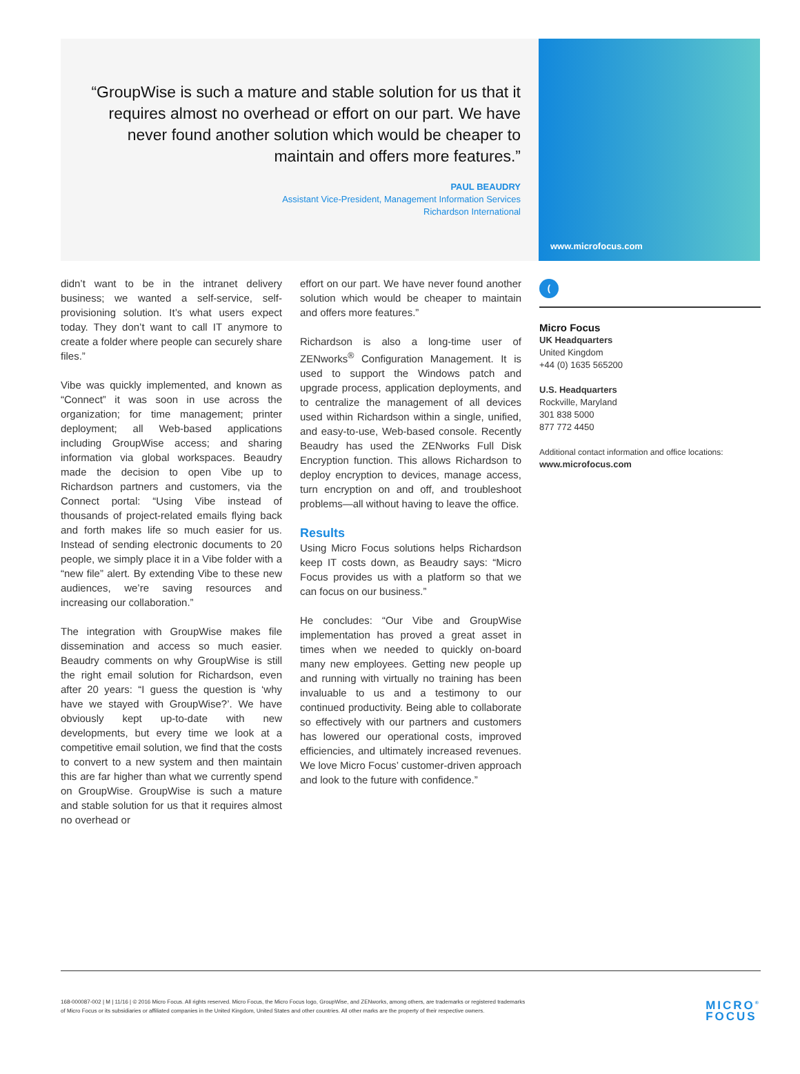“GroupWise is such a mature and stable solution for us that it requires almost no overhead or effort on our part. We have never found another solution which would be cheaper to maintain and offers more features.”
PAUL BEAUDRY
Assistant Vice-President, Management Information Services
Richardson International
www.microfocus.com
didn’t want to be in the intranet delivery business; we wanted a self-service, self-provisioning solution. It’s what users expect today. They don’t want to call IT anymore to create a folder where people can securely share files.”
Vibe was quickly implemented, and known as “Connect” it was soon in use across the organization; for time management; printer deployment; all Web-based applications including GroupWise access; and sharing information via global workspaces. Beaudry made the decision to open Vibe up to Richardson partners and customers, via the Connect portal: “Using Vibe instead of thousands of project-related emails flying back and forth makes life so much easier for us. Instead of sending electronic documents to 20 people, we simply place it in a Vibe folder with a “new file” alert. By extending Vibe to these new audiences, we’re saving resources and increasing our collaboration.”
The integration with GroupWise makes file dissemination and access so much easier. Beaudry comments on why GroupWise is still the right email solution for Richardson, even after 20 years: “I guess the question is ‘why have we stayed with GroupWise?’. We have obviously kept up-to-date with new developments, but every time we look at a competitive email solution, we find that the costs to convert to a new system and then maintain this are far higher than what we currently spend on GroupWise. GroupWise is such a mature and stable solution for us that it requires almost no overhead or
effort on our part. We have never found another solution which would be cheaper to maintain and offers more features.”
Richardson is also a long-time user of ZENworks<sup>®</sup> Configuration Management. It is used to support the Windows patch and upgrade process, application deployments, and to centralize the management of all devices used within Richardson within a single, unified, and easy-to-use, Web-based console. Recently Beaudry has used the ZENworks Full Disk Encryption function. This allows Richardson to deploy encryption to devices, manage access, turn encryption on and off, and troubleshoot problems—all without having to leave the office.
Results
Using Micro Focus solutions helps Richardson keep IT costs down, as Beaudry says: “Micro Focus provides us with a platform so that we can focus on our business.”
He concludes: “Our Vibe and GroupWise implementation has proved a great asset in times when we needed to quickly on-board many new employees. Getting new people up and running with virtually no training has been invaluable to us and a testimony to our continued productivity. Being able to collaborate so effectively with our partners and customers has lowered our operational costs, improved efficiencies, and ultimately increased revenues. We love Micro Focus’ customer-driven approach and look to the future with confidence.”
(
Micro Focus
UK Headquarters
United Kingdom
+44 (0) 1635 565200
U.S. Headquarters
Rockville, Maryland
301 838 5000
877 772 4450
Additional contact information and office locations:
www.microfocus.com
168-000087-002 | M | 11/16 | © 2016 Micro Focus. All rights reserved. Micro Focus, the Micro Focus logo, GroupWise, and ZENworks, among others, are trademarks or registered trademarks of Micro Focus or its subsidiaries or affiliated companies in the United Kingdom, United States and other countries. All other marks are the property of their respective owners.
MICRO<sup>®</sup>
FOCUS